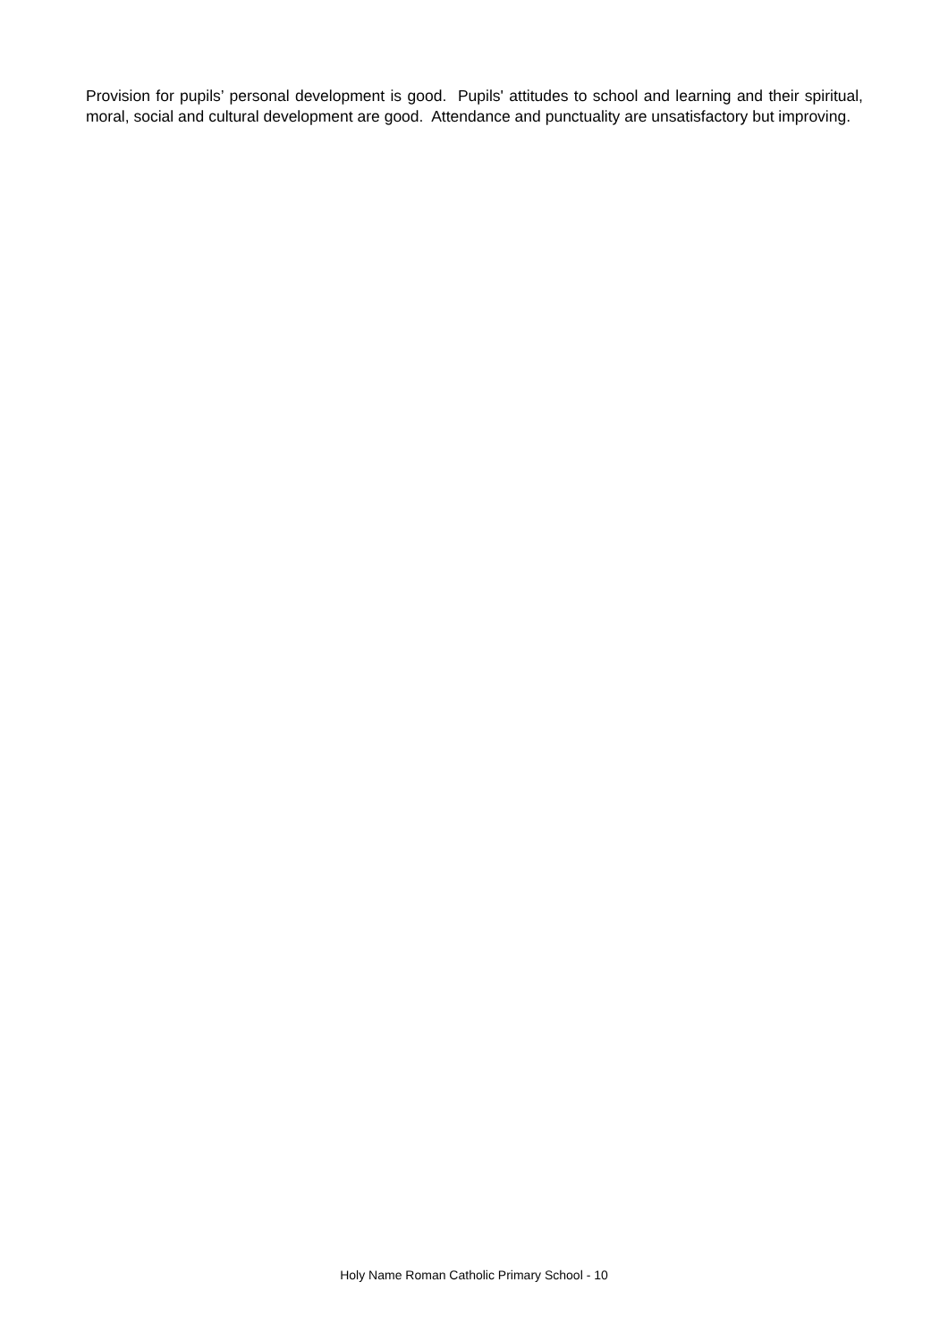Provision for pupils’ personal development is good. Pupils' attitudes to school and learning and their spiritual, moral, social and cultural development are good. Attendance and punctuality are unsatisfactory but improving.
Holy Name Roman Catholic Primary School - 10